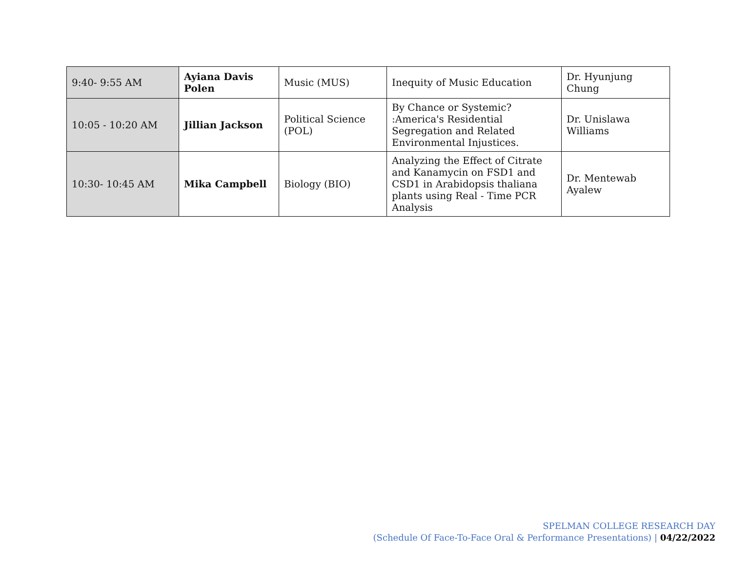| 9:40- 9:55 AM | Ayiana Davis Polen | Music (MUS) | Inequity of Music Education | Dr. Hyunjung Chung |
| 10:05 - 10:20 AM | Jillian Jackson | Political Science (POL) | By Chance or Systemic? :America's Residential Segregation and Related Environmental Injustices. | Dr. Unislawa Williams |
| 10:30- 10:45 AM | Mika Campbell | Biology (BIO) | Analyzing the Effect of Citrate and Kanamycin on FSD1 and CSD1 in Arabidopsis thaliana plants using Real - Time PCR Analysis | Dr. Mentewab Ayalew |
SPELMAN COLLEGE RESEARCH DAY
(Schedule Of Face-To-Face Oral & Performance Presentations) | 04/22/2022